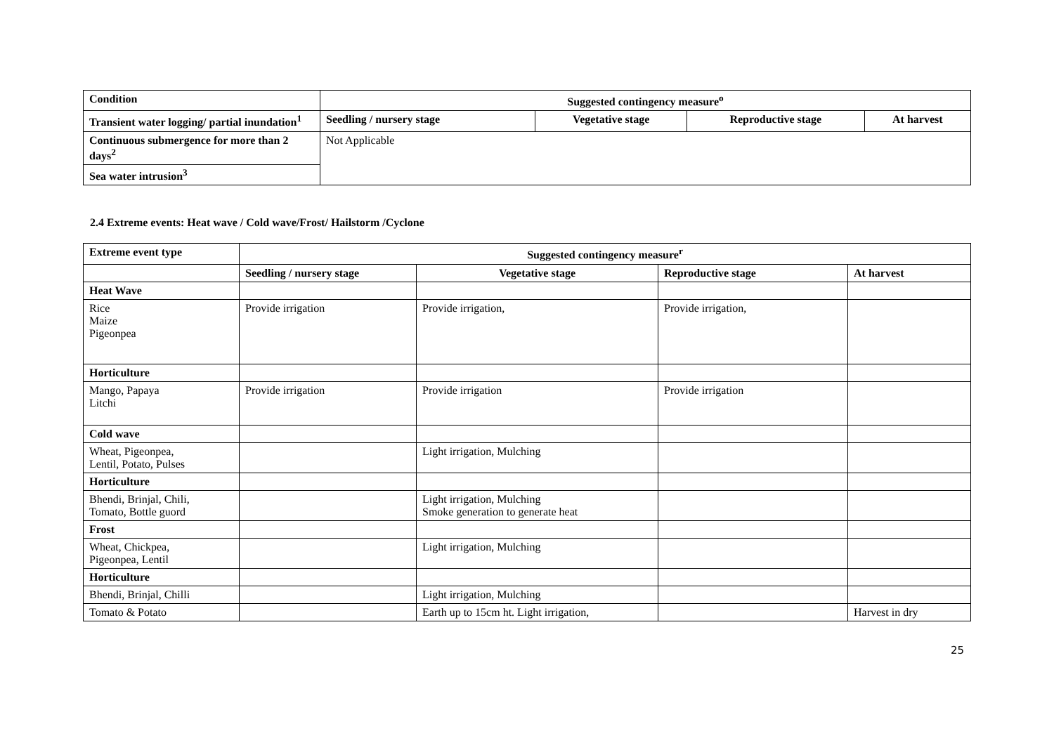| Condition | Suggested contingency measure<sup>o</sup> | | | |
| --- | --- | --- | --- | --- |
| Transient water logging/ partial inundation<sup>1</sup> | Seedling / nursery stage | Vegetative stage | Reproductive stage | At harvest |
| Continuous submergence for more than 2 days<sup>2</sup> | Not Applicable | | | |
| Sea water intrusion<sup>3</sup> | | | | |
2.4 Extreme events: Heat wave / Cold wave/Frost/ Hailstorm /Cyclone
| Extreme event type | Suggested contingency measure<sup>r</sup> | | | |
| --- | --- | --- | --- | --- |
| | Seedling / nursery stage | Vegetative stage | Reproductive stage | At harvest |
| Heat Wave | | | | |
| Rice Maize Pigeonpea | Provide irrigation | Provide irrigation, | Provide irrigation, | |
| Horticulture | | | | |
| Mango, Papaya Litchi | Provide irrigation | Provide irrigation | Provide irrigation | |
| Cold wave | | | | |
| Wheat, Pigeonpea, Lentil, Potato, Pulses | | Light irrigation, Mulching | | |
| Horticulture | | | | |
| Bhendi, Brinjal, Chili, Tomato, Bottle guord | | Light irrigation, Mulching Smoke generation to generate heat | | |
| Frost | | | | |
| Wheat, Chickpea, Pigeonpea, Lentil | | Light irrigation, Mulching | | |
| Horticulture | | | | |
| Bhendi, Brinjal, Chilli | | Light irrigation, Mulching | | |
| Tomato & Potato | | Earth up to 15cm ht. Light irrigation, | | Harvest in dry |
25